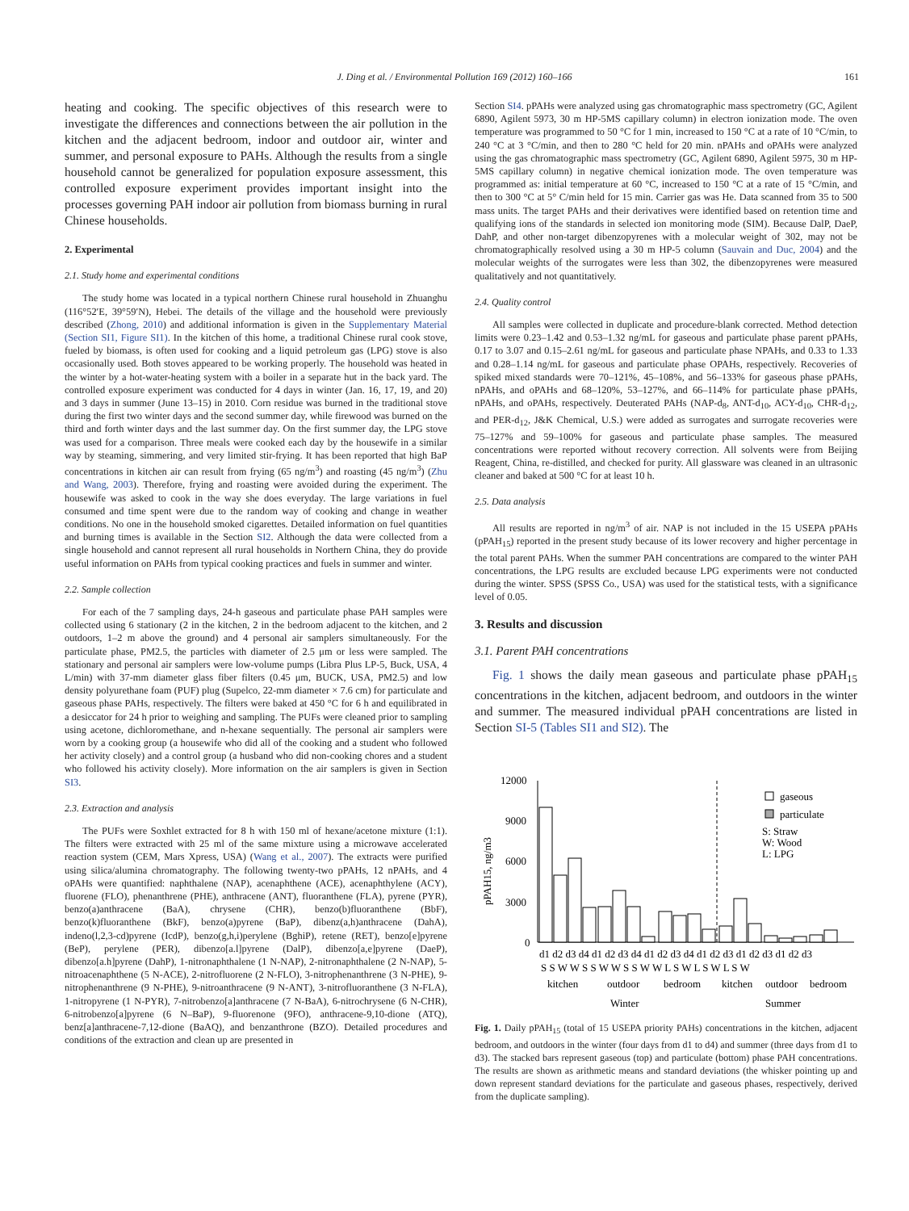J. Ding et al. / Environmental Pollution 169 (2012) 160–166 161
heating and cooking. The specific objectives of this research were to investigate the differences and connections between the air pollution in the kitchen and the adjacent bedroom, indoor and outdoor air, winter and summer, and personal exposure to PAHs. Although the results from a single household cannot be generalized for population exposure assessment, this controlled exposure experiment provides important insight into the processes governing PAH indoor air pollution from biomass burning in rural Chinese households.
2. Experimental
2.1. Study home and experimental conditions
The study home was located in a typical northern Chinese rural household in Zhuanghu (116°52′E, 39°59′N), Hebei. The details of the village and the household were previously described (Zhong, 2010) and additional information is given in the Supplementary Material (Section SI1, Figure SI1). In the kitchen of this home, a traditional Chinese rural cook stove, fueled by biomass, is often used for cooking and a liquid petroleum gas (LPG) stove is also occasionally used. Both stoves appeared to be working properly. The household was heated in the winter by a hot-water-heating system with a boiler in a separate hut in the back yard. The controlled exposure experiment was conducted for 4 days in winter (Jan. 16, 17, 19, and 20) and 3 days in summer (June 13–15) in 2010. Corn residue was burned in the traditional stove during the first two winter days and the second summer day, while firewood was burned on the third and forth winter days and the last summer day. On the first summer day, the LPG stove was used for a comparison. Three meals were cooked each day by the housewife in a similar way by steaming, simmering, and very limited stir-frying. It has been reported that high BaP concentrations in kitchen air can result from frying (65 ng/m<sup>3</sup>) and roasting (45 ng/m<sup>3</sup>) (Zhu and Wang, 2003). Therefore, frying and roasting were avoided during the experiment. The housewife was asked to cook in the way she does everyday. The large variations in fuel consumed and time spent were due to the random way of cooking and change in weather conditions. No one in the household smoked cigarettes. Detailed information on fuel quantities and burning times is available in the Section SI2. Although the data were collected from a single household and cannot represent all rural households in Northern China, they do provide useful information on PAHs from typical cooking practices and fuels in summer and winter.
2.2. Sample collection
For each of the 7 sampling days, 24-h gaseous and particulate phase PAH samples were collected using 6 stationary (2 in the kitchen, 2 in the bedroom adjacent to the kitchen, and 2 outdoors, 1–2 m above the ground) and 4 personal air samplers simultaneously. For the particulate phase, PM2.5, the particles with diameter of 2.5 μm or less were sampled. The stationary and personal air samplers were low-volume pumps (Libra Plus LP-5, Buck, USA, 4 L/min) with 37-mm diameter glass fiber filters (0.45 μm, BUCK, USA, PM2.5) and low density polyurethane foam (PUF) plug (Supelco, 22-mm diameter × 7.6 cm) for particulate and gaseous phase PAHs, respectively. The filters were baked at 450 °C for 6 h and equilibrated in a desiccator for 24 h prior to weighing and sampling. The PUFs were cleaned prior to sampling using acetone, dichloromethane, and n-hexane sequentially. The personal air samplers were worn by a cooking group (a housewife who did all of the cooking and a student who followed her activity closely) and a control group (a husband who did non-cooking chores and a student who followed his activity closely). More information on the air samplers is given in Section SI3.
2.3. Extraction and analysis
The PUFs were Soxhlet extracted for 8 h with 150 ml of hexane/acetone mixture (1:1). The filters were extracted with 25 ml of the same mixture using a microwave accelerated reaction system (CEM, Mars Xpress, USA) (Wang et al., 2007). The extracts were purified using silica/alumina chromatography. The following twenty-two pPAHs, 12 nPAHs, and 4 oPAHs were quantified: naphthalene (NAP), acenaphthene (ACE), acenaphthylene (ACY), fluorene (FLO), phenanthrene (PHE), anthracene (ANT), fluoranthene (FLA), pyrene (PYR), benzo(a)anthracene (BaA), chrysene (CHR), benzo(b)fluoranthene (BbF), benzo(k)fluoranthene (BkF), benzo(a)pyrene (BaP), dibenz(a,h)anthracene (DahA), indeno(l,2,3-cd)pyrene (IcdP), benzo(g,h,i)perylene (BghiP), retene (RET), benzo[e]pyrene (BeP), perylene (PER), dibenzo[a.l]pyrene (DalP), dibenzo[a,e]pyrene (DaeP), dibenzo[a.h]pyrene (DahP), 1-nitronaphthalene (1 N-NAP), 2-nitronaphthalene (2 N-NAP), 5-nitroacenaphthene (5 N-ACE), 2-nitrofluorene (2 N-FLO), 3-nitrophenanthrene (3 N-PHE), 9-nitrophenanthrene (9 N-PHE), 9-nitroanthracene (9 N-ANT), 3-nitrofluoranthene (3 N-FLA), 1-nitropyrene (1 N-PYR), 7-nitrobenzo[a]anthracene (7 N-BaA), 6-nitrochrysene (6 N-CHR), 6-nitrobenzo[a]pyrene (6 N–BaP), 9-fluorenone (9FO), anthracene-9,10-dione (ATQ), benz[a]anthracene-7,12-dione (BaAQ), and benzanthrone (BZO). Detailed procedures and conditions of the extraction and clean up are presented in
Section SI4. pPAHs were analyzed using gas chromatographic mass spectrometry (GC, Agilent 6890, Agilent 5973, 30 m HP-5MS capillary column) in electron ionization mode. The oven temperature was programmed to 50 °C for 1 min, increased to 150 °C at a rate of 10 °C/min, to 240 °C at 3 °C/min, and then to 280 °C held for 20 min. nPAHs and oPAHs were analyzed using the gas chromatographic mass spectrometry (GC, Agilent 6890, Agilent 5975, 30 m HP-5MS capillary column) in negative chemical ionization mode. The oven temperature was programmed as: initial temperature at 60 °C, increased to 150 °C at a rate of 15 °C/min, and then to 300 °C at 5° C/min held for 15 min. Carrier gas was He. Data scanned from 35 to 500 mass units. The target PAHs and their derivatives were identified based on retention time and qualifying ions of the standards in selected ion monitoring mode (SIM). Because DalP, DaeP, DahP, and other non-target dibenzopyrenes with a molecular weight of 302, may not be chromatographically resolved using a 30 m HP-5 column (Sauvain and Duc, 2004) and the molecular weights of the surrogates were less than 302, the dibenzopyrenes were measured qualitatively and not quantitatively.
2.4. Quality control
All samples were collected in duplicate and procedure-blank corrected. Method detection limits were 0.23–1.42 and 0.53–1.32 ng/mL for gaseous and particulate phase parent pPAHs, 0.17 to 3.07 and 0.15–2.61 ng/mL for gaseous and particulate phase NPAHs, and 0.33 to 1.33 and 0.28–1.14 ng/mL for gaseous and particulate phase OPAHs, respectively. Recoveries of spiked mixed standards were 70–121%, 45–108%, and 56–133% for gaseous phase pPAHs, nPAHs, and oPAHs and 68–120%, 53–127%, and 66–114% for particulate phase pPAHs, nPAHs, and oPAHs, respectively. Deuterated PAHs (NAP-d<sub>8</sub>, ANT-d<sub>10</sub>, ACY-d<sub>10</sub>, CHR-d<sub>12</sub>, and PER-d<sub>12</sub>, J&K Chemical, U.S.) were added as surrogates and surrogate recoveries were 75–127% and 59–100% for gaseous and particulate phase samples. The measured concentrations were reported without recovery correction. All solvents were from Beijing Reagent, China, re-distilled, and checked for purity. All glassware was cleaned in an ultrasonic cleaner and baked at 500 °C for at least 10 h.
2.5. Data analysis
All results are reported in ng/m<sup>3</sup> of air. NAP is not included in the 15 USEPA pPAHs (pPAH<sub>15</sub>) reported in the present study because of its lower recovery and higher percentage in the total parent PAHs. When the summer PAH concentrations are compared to the winter PAH concentrations, the LPG results are excluded because LPG experiments were not conducted during the winter. SPSS (SPSS Co., USA) was used for the statistical tests, with a significance level of 0.05.
3. Results and discussion
3.1. Parent PAH concentrations
Fig. 1 shows the daily mean gaseous and particulate phase pPAH<sub>15</sub> concentrations in the kitchen, adjacent bedroom, and outdoors in the winter and summer. The measured individual pPAH concentrations are listed in Section SI-5 (Tables SI1 and SI2). The
pPAH15, ng/m3
12000
9000
6000
3000
0
gaseous
particulate
S: Straw
W: Wood
L: LPG
d1 d2 d3 d4 d1 d2 d3 d4 d1 d2 d3 d4 d1 d2 d3 d1 d2 d3 d1 d2 d3
S S W W S S W W S S W W L S W L S W L S W
kitchen
outdoor
bedroom
kitchen
outdoor
bedroom
Winter
Summer
Fig. 1. Daily pPAH<sub>15</sub> (total of 15 USEPA priority PAHs) concentrations in the kitchen, adjacent bedroom, and outdoors in the winter (four days from d1 to d4) and summer (three days from d1 to d3). The stacked bars represent gaseous (top) and particulate (bottom) phase PAH concentrations. The results are shown as arithmetic means and standard deviations (the whisker pointing up and down represent standard deviations for the particulate and gaseous phases, respectively, derived from the duplicate sampling).